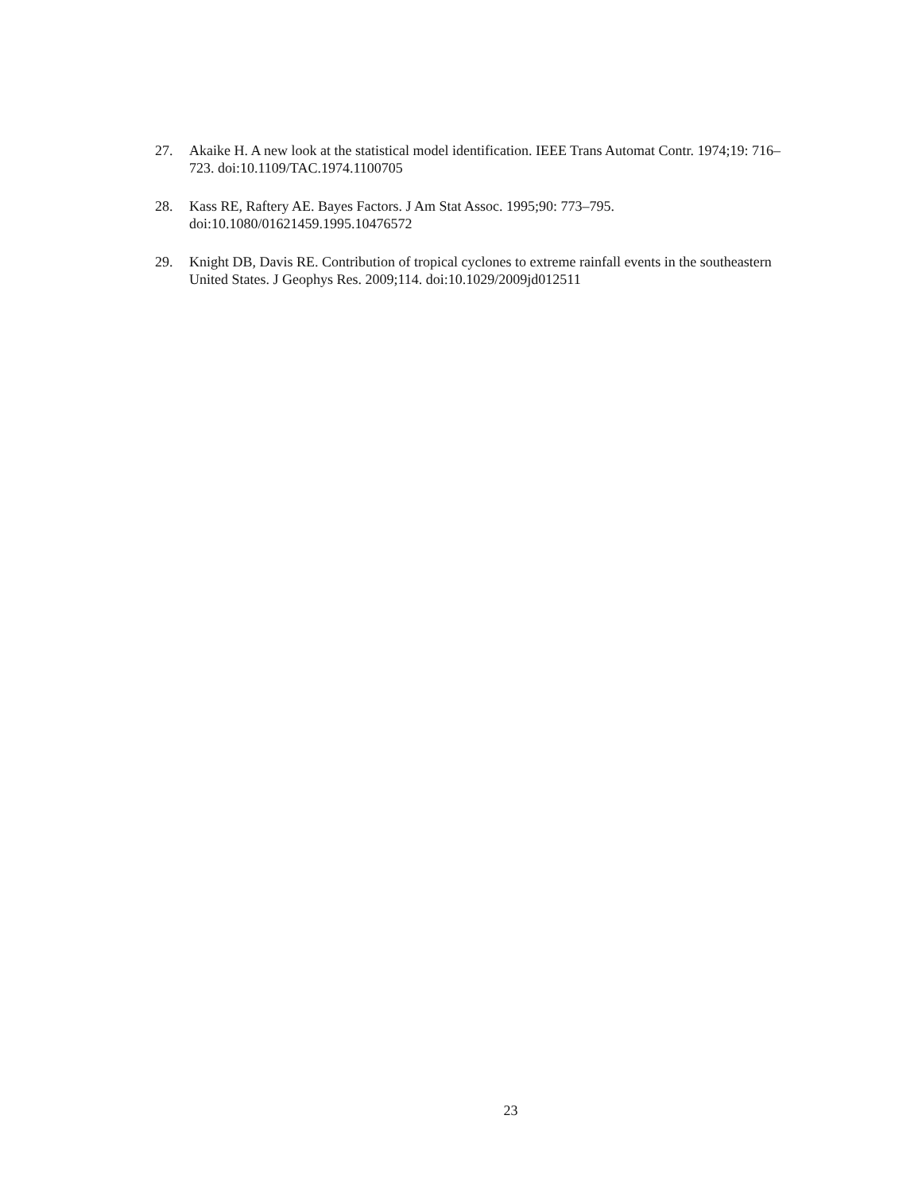27. Akaike H. A new look at the statistical model identification. IEEE Trans Automat Contr. 1974;19: 716–723. doi:10.1109/TAC.1974.1100705
28. Kass RE, Raftery AE. Bayes Factors. J Am Stat Assoc. 1995;90: 773–795.
doi:10.1080/01621459.1995.10476572
29. Knight DB, Davis RE. Contribution of tropical cyclones to extreme rainfall events in the southeastern United States. J Geophys Res. 2009;114. doi:10.1029/2009jd012511
23